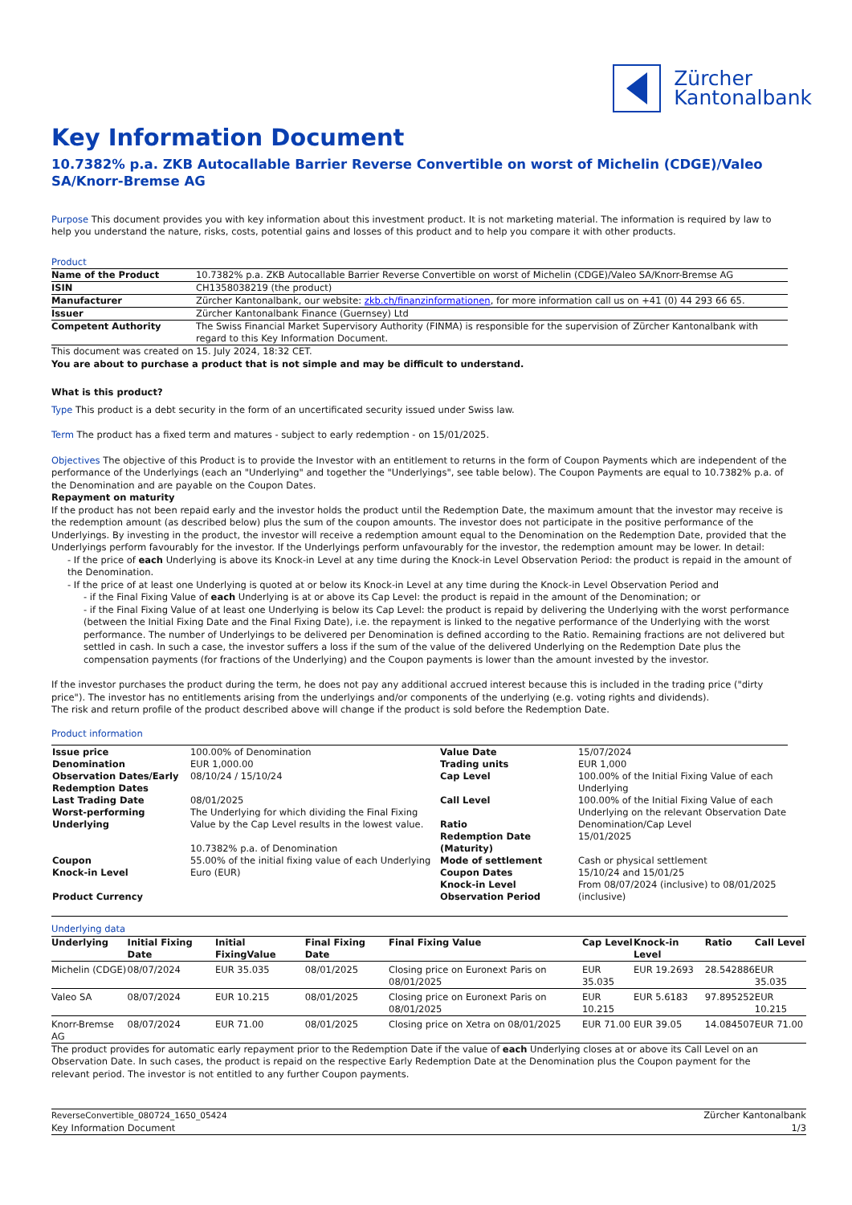Zürcher
Kantonalbank
Key Information Document
10.7382% p.a. ZKB Autocallable Barrier Reverse Convertible on worst of Michelin (CDGE)/Valeo SA/Knorr-Bremse AG
Purpose This document provides you with key information about this investment product. It is not marketing material. The information is required by law to help you understand the nature, risks, costs, potential gains and losses of this product and to help you compare it with other products.
Product
| Name of the Product | 10.7382% p.a. ZKB Autocallable Barrier Reverse Convertible on worst of Michelin (CDGE)/Valeo SA/Knorr-Bremse AG |
| ISIN | CH1358038219 (the product) |
| Manufacturer | Zürcher Kantonalbank, our website: zkb.ch/finanzinformationen , for more information call us on +41 (0) 44 293 66 65. |
| Issuer | Zürcher Kantonalbank Finance (Guernsey) Ltd |
| Competent Authority | The Swiss Financial Market Supervisory Authority (FINMA) is responsible for the supervision of Zürcher Kantonalbank with regard to this Key Information Document. |
This document was created on 15. July 2024, 18:32 CET.
You are about to purchase a product that is not simple and may be difficult to understand.
What is this product?
Type This product is a debt security in the form of an uncertificated security issued under Swiss law.
Term The product has a fixed term and matures - subject to early redemption - on 15/01/2025.
Objectives The objective of this Product is to provide the Investor with an entitlement to returns in the form of Coupon Payments which are independent of the performance of the Underlyings (each an "Underlying" and together the "Underlyings", see table below). The Coupon Payments are equal to 10.7382% p.a. of the Denomination and are payable on the Coupon Dates.
Repayment on maturity
If the product has not been repaid early and the investor holds the product until the Redemption Date, the maximum amount that the investor may receive is the redemption amount (as described below) plus the sum of the coupon amounts. The investor does not participate in the positive performance of the Underlyings. By investing in the product, the investor will receive a redemption amount equal to the Denomination on the Redemption Date, provided that the Underlyings perform favourably for the investor. If the Underlyings perform unfavourably for the investor, the redemption amount may be lower. In detail:
- If the price of each Underlying is above its Knock-in Level at any time during the Knock-in Level Observation Period: the product is repaid in the amount of the Denomination.
- If the price of at least one Underlying is quoted at or below its Knock-in Level at any time during the Knock-in Level Observation Period and
- if the Final Fixing Value of each Underlying is at or above its Cap Level: the product is repaid in the amount of the Denomination; or
- if the Final Fixing Value of at least one Underlying is below its Cap Level: the product is repaid by delivering the Underlying with the worst performance (between the Initial Fixing Date and the Final Fixing Date), i.e. the repayment is linked to the negative performance of the Underlying with the worst performance. The number of Underlyings to be delivered per Denomination is defined according to the Ratio. Remaining fractions are not delivered but settled in cash. In such a case, the investor suffers a loss if the sum of the value of the delivered Underlying on the Redemption Date plus the compensation payments (for fractions of the Underlying) and the Coupon payments is lower than the amount invested by the investor.
If the investor purchases the product during the term, he does not pay any additional accrued interest because this is included in the trading price ("dirty price"). The investor has no entitlements arising from the underlyings and/or components of the underlying (e.g. voting rights and dividends).
The risk and return profile of the product described above will change if the product is sold before the Redemption Date.
Product information
| Issue price Denomination Observation Dates/Early Redemption Dates Last Trading Date Worst-performing Underlying Coupon Knock-in Level Product Currency | 100.00% of Denomination EUR 1,000.00 08/10/24 / 15/10/24 08/01/2025 The Underlying for which dividing the Final Fixing Value by the Cap Level results in the lowest value. 10.7382% p.a. of Denomination 55.00% of the initial fixing value of each Underlying Euro (EUR) | Value Date Trading units Cap Level Call Level Ratio Redemption Date (Maturity) Mode of settlement Coupon Dates Knock-in Level Observation Period | 15/07/2024 EUR 1,000 100.00% of the Initial Fixing Value of each Underlying 100.00% of the Initial Fixing Value of each Underlying on the relevant Observation Date Denomination/Cap Level 15/01/2025 Cash or physical settlement 15/10/24 and 15/01/25 From 08/07/2024 (inclusive) to 08/01/2025 (inclusive) |
Underlying data
| Underlying | Initial Fixing Date | Initial FixingValue | Final Fixing Date | Final Fixing Value | Cap Level | Knock-in Level | Ratio | Call Level |
| --- | --- | --- | --- | --- | --- | --- | --- | --- |
| Michelin (CDGE) | 08/07/2024 | EUR 35.035 | 08/01/2025 | Closing price on Euronext Paris on 08/01/2025 | EUR 35.035 | EUR 19.2693 | 28.542886 | EUR 35.035 |
| Valeo SA | 08/07/2024 | EUR 10.215 | 08/01/2025 | Closing price on Euronext Paris on 08/01/2025 | EUR 10.215 | EUR 5.6183 | 97.895252 | EUR 10.215 |
| Knorr-Bremse AG | 08/07/2024 | EUR 71.00 | 08/01/2025 | Closing price on Xetra on 08/01/2025 | EUR 71.00 | EUR 39.05 | 14.084507 | EUR 71.00 |
The product provides for automatic early repayment prior to the Redemption Date if the value of each Underlying closes at or above its Call Level on an Observation Date. In such cases, the product is repaid on the respective Early Redemption Date at the Denomination plus the Coupon payment for the relevant period. The investor is not entitled to any further Coupon payments.
ReverseConvertible_080724_1650_05424
Key Information Document
Zürcher Kantonalbank
1/3